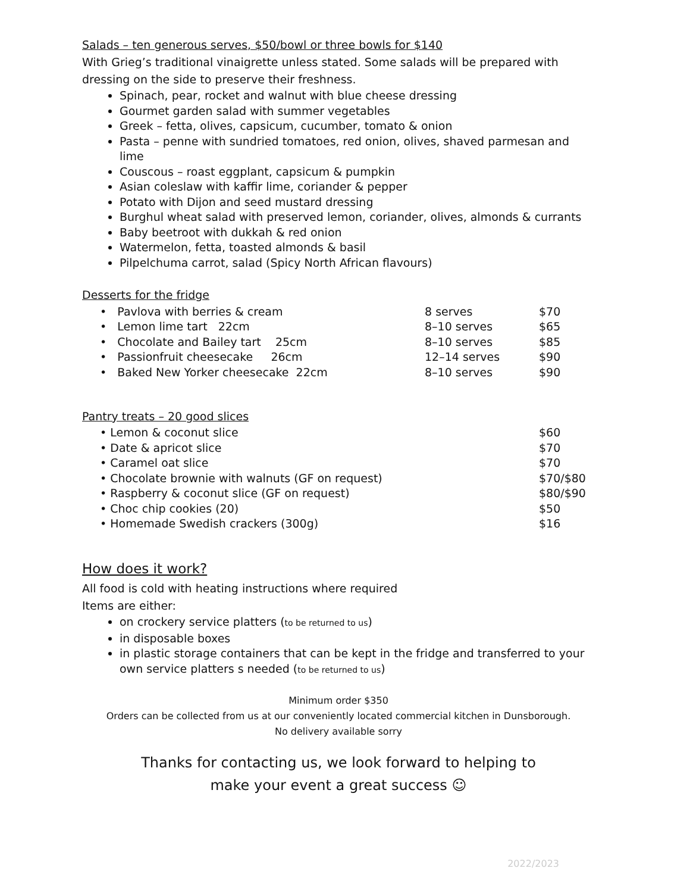Salads – ten generous serves, $50/bowl or three bowls for $140
With Grieg’s traditional vinaigrette unless stated. Some salads will be prepared with dressing on the side to preserve their freshness.
Spinach, pear, rocket and walnut with blue cheese dressing
Gourmet garden salad with summer vegetables
Greek – fetta, olives, capsicum, cucumber, tomato & onion
Pasta – penne with sundried tomatoes, red onion, olives, shaved parmesan and lime
Couscous – roast eggplant, capsicum & pumpkin
Asian coleslaw with kaffir lime, coriander & pepper
Potato with Dijon and seed mustard dressing
Burghul wheat salad with preserved lemon, coriander, olives, almonds & currants
Baby beetroot with dukkah & red onion
Watermelon, fetta, toasted almonds & basil
Pilpelchuma carrot, salad (Spicy North African flavours)
Desserts for the fridge
| • Pavlova with berries & cream | 8 serves | $70 |
| • Lemon lime tart 22cm | 8–10 serves | $65 |
| • Chocolate and Bailey tart 25cm | 8–10 serves | $85 |
| • Passionfruit cheesecake 26cm | 12–14 serves | $90 |
| • Baked New Yorker cheesecake 22cm | 8–10 serves | $90 |
Pantry treats – 20 good slices
| • Lemon & coconut slice | $60 |
| • Date & apricot slice | $70 |
| • Caramel oat slice | $70 |
| • Chocolate brownie with walnuts (GF on request) | $70/$80 |
| • Raspberry & coconut slice (GF on request) | $80/$90 |
| • Choc chip cookies (20) | $50 |
| • Homemade Swedish crackers (300g) | $16 |
How does it work?
All food is cold with heating instructions where required
Items are either:
on crockery service platters (to be returned to us)
in disposable boxes
in plastic storage containers that can be kept in the fridge and transferred to your own service platters s needed (to be returned to us)
Minimum order $350
Orders can be collected from us at our conveniently located commercial kitchen in Dunsborough.
No delivery available sorry
Thanks for contacting us, we look forward to helping to
make your event a great success ☺
2022/2023